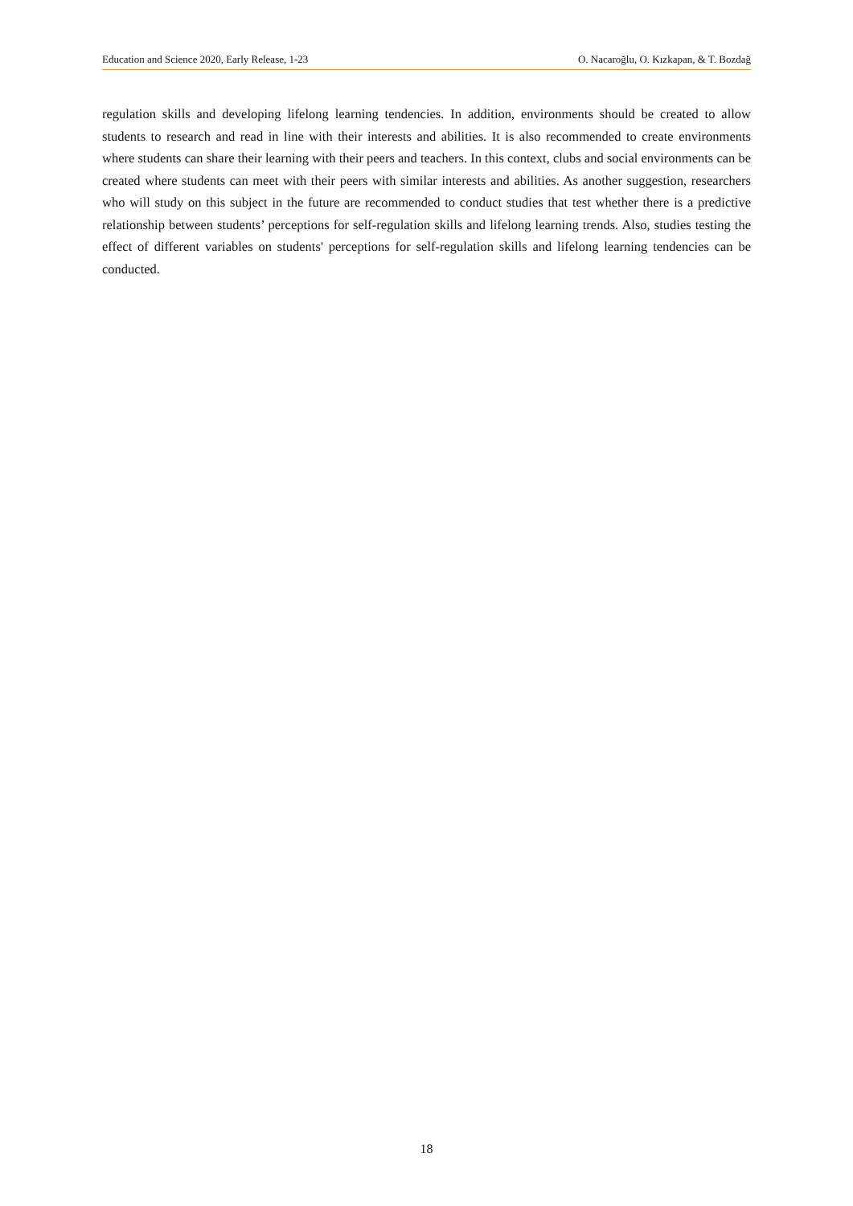Education and Science 2020, Early Release, 1-23 O. Nacaroğlu, O. Kızkapan, & T. Bozdağ
regulation skills and developing lifelong learning tendencies. In addition, environments should be created to allow students to research and read in line with their interests and abilities. It is also recommended to create environments where students can share their learning with their peers and teachers. In this context, clubs and social environments can be created where students can meet with their peers with similar interests and abilities. As another suggestion, researchers who will study on this subject in the future are recommended to conduct studies that test whether there is a predictive relationship between students’ perceptions for self-regulation skills and lifelong learning trends. Also, studies testing the effect of different variables on students' perceptions for self-regulation skills and lifelong learning tendencies can be conducted.
18